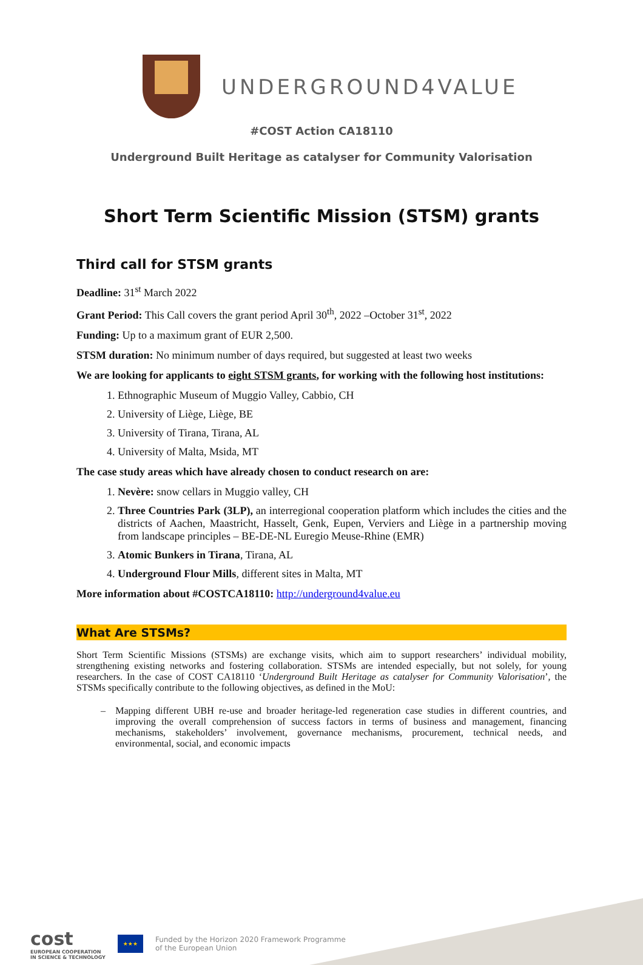UNDERGROUND4VALUE
#COST Action CA18110
Underground Built Heritage as catalyser for Community Valorisation
Short Term Scientific Mission (STSM) grants
Third call for STSM grants
Deadline: 31<sup>st</sup> March 2022
Grant Period: This Call covers the grant period April 30<sup>th</sup>, 2022 –October 31<sup>st</sup>, 2022
Funding: Up to a maximum grant of EUR 2,500.
STSM duration: No minimum number of days required, but suggested at least two weeks
We are looking for applicants to eight STSM grants, for working with the following host institutions:
1. Ethnographic Museum of Muggio Valley, Cabbio, CH
2. University of Liège, Liège, BE
3. University of Tirana, Tirana, AL
4. University of Malta, Msida, MT
The case study areas which have already chosen to conduct research on are:
1. Nevère: snow cellars in Muggio valley, CH
2. Three Countries Park (3LP), an interregional cooperation platform which includes the cities and the districts of Aachen, Maastricht, Hasselt, Genk, Eupen, Verviers and Liège in a partnership moving from landscape principles – BE-DE-NL Euregio Meuse-Rhine (EMR)
3. Atomic Bunkers in Tirana, Tirana, AL
4. Underground Flour Mills, different sites in Malta, MT
More information about #COSTCA18110: http://underground4value.eu
What Are STSMs?
Short Term Scientific Missions (STSMs) are exchange visits, which aim to support researchers’ individual mobility, strengthening existing networks and fostering collaboration. STSMs are intended especially, but not solely, for young researchers. In the case of COST CA18110 ‘Underground Built Heritage as catalyser for Community Valorisation’, the STSMs specifically contribute to the following objectives, as defined in the MoU:
– Mapping different UBH re-use and broader heritage-led regeneration case studies in different countries, and improving the overall comprehension of success factors in terms of business and management, financing mechanisms, stakeholders’ involvement, governance mechanisms, procurement, technical needs, and environmental, social, and economic impacts
cost
EUROPEAN COOPERATION
IN SCIENCE & TECHNOLOGY
★★★
Funded by the Horizon 2020 Framework Programme
of the European Union